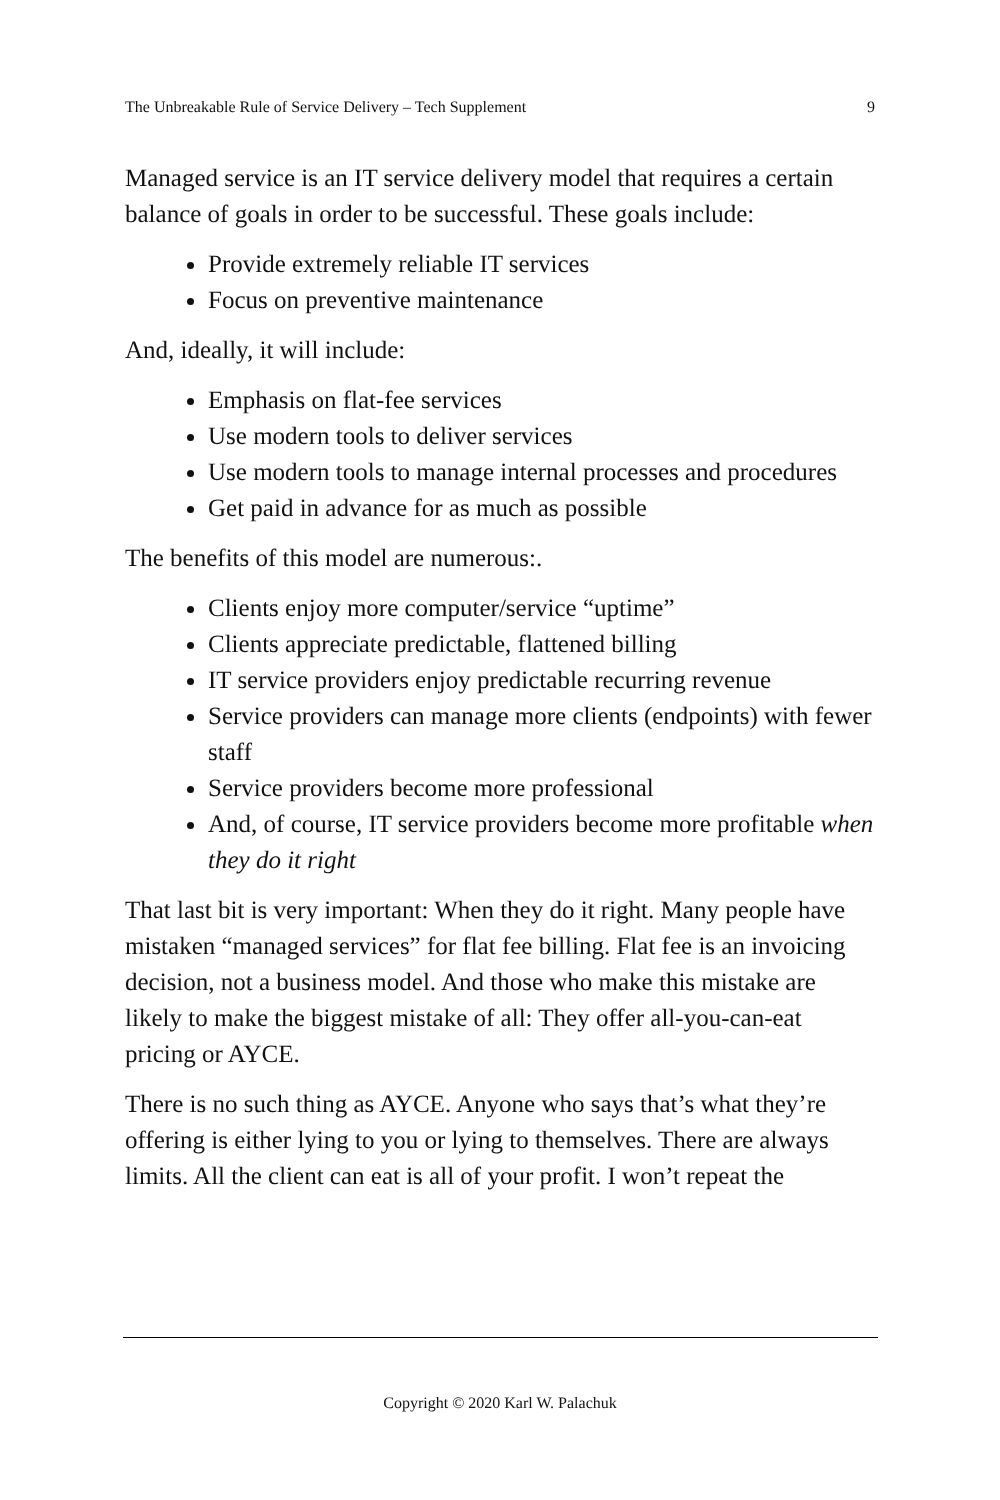The Unbreakable Rule of Service Delivery – Tech Supplement 9
Managed service is an IT service delivery model that requires a certain balance of goals in order to be successful. These goals include:
Provide extremely reliable IT services
Focus on preventive maintenance
And, ideally, it will include:
Emphasis on flat-fee services
Use modern tools to deliver services
Use modern tools to manage internal processes and procedures
Get paid in advance for as much as possible
The benefits of this model are numerous:.
Clients enjoy more computer/service “uptime”
Clients appreciate predictable, flattened billing
IT service providers enjoy predictable recurring revenue
Service providers can manage more clients (endpoints) with fewer staff
Service providers become more professional
And, of course, IT service providers become more profitable when they do it right
That last bit is very important: When they do it right. Many people have mistaken “managed services” for flat fee billing. Flat fee is an invoicing decision, not a business model. And those who make this mistake are likely to make the biggest mistake of all: They offer all-you-can-eat pricing or AYCE.
There is no such thing as AYCE. Anyone who says that’s what they’re offering is either lying to you or lying to themselves. There are always limits. All the client can eat is all of your profit. I won’t repeat the
Copyright © 2020 Karl W. Palachuk